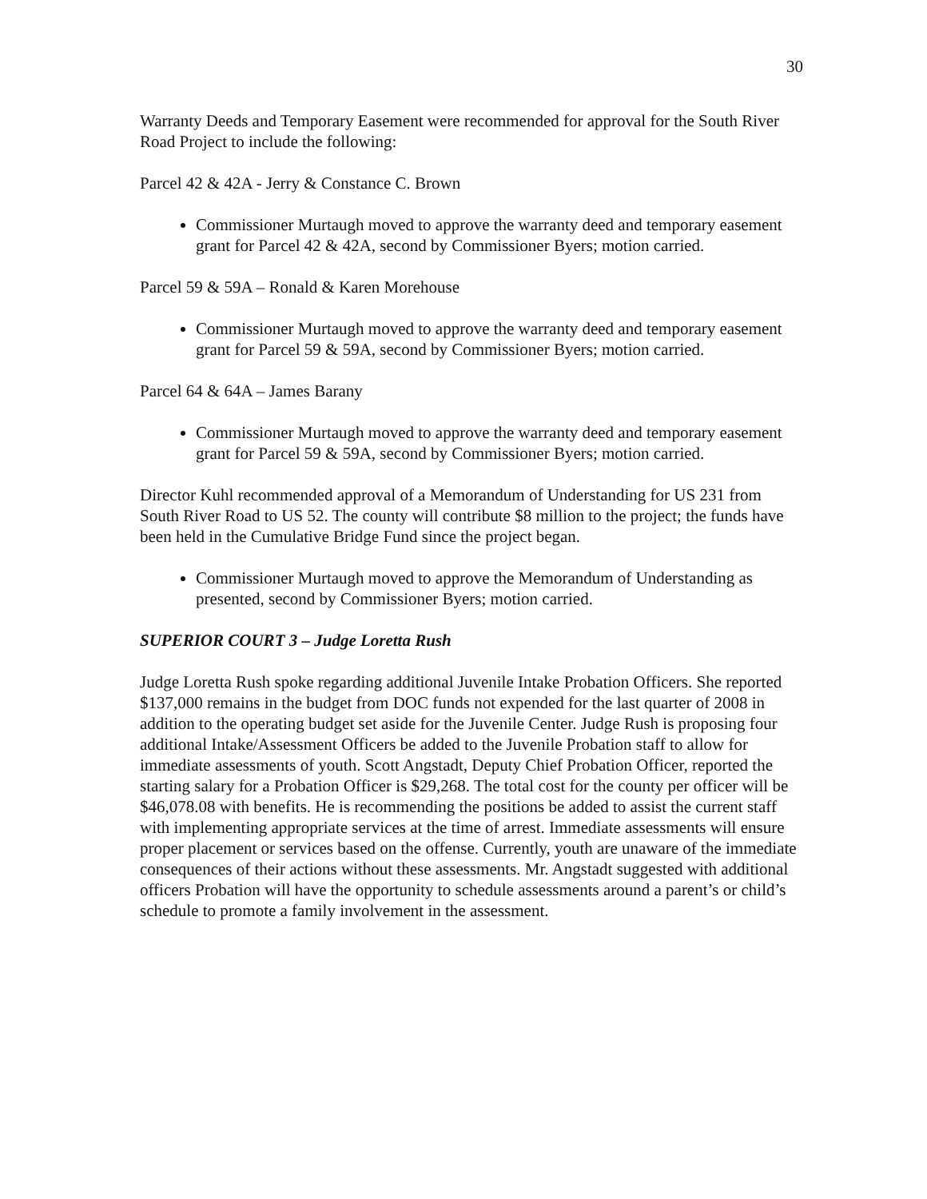30
Warranty Deeds and Temporary Easement were recommended for approval for the South River Road Project to include the following:
Parcel 42 & 42A - Jerry & Constance C. Brown
Commissioner Murtaugh moved to approve the warranty deed and temporary easement grant for Parcel 42 & 42A, second by Commissioner Byers; motion carried.
Parcel 59 & 59A – Ronald & Karen Morehouse
Commissioner Murtaugh moved to approve the warranty deed and temporary easement grant for Parcel 59 & 59A, second by Commissioner Byers; motion carried.
Parcel 64 & 64A – James Barany
Commissioner Murtaugh moved to approve the warranty deed and temporary easement grant for Parcel 59 & 59A, second by Commissioner Byers; motion carried.
Director Kuhl recommended approval of a Memorandum of Understanding for US 231 from South River Road to US 52. The county will contribute $8 million to the project; the funds have been held in the Cumulative Bridge Fund since the project began.
Commissioner Murtaugh moved to approve the Memorandum of Understanding as presented, second by Commissioner Byers; motion carried.
SUPERIOR COURT 3 – Judge Loretta Rush
Judge Loretta Rush spoke regarding additional Juvenile Intake Probation Officers. She reported $137,000 remains in the budget from DOC funds not expended for the last quarter of 2008 in addition to the operating budget set aside for the Juvenile Center. Judge Rush is proposing four additional Intake/Assessment Officers be added to the Juvenile Probation staff to allow for immediate assessments of youth. Scott Angstadt, Deputy Chief Probation Officer, reported the starting salary for a Probation Officer is $29,268. The total cost for the county per officer will be $46,078.08 with benefits. He is recommending the positions be added to assist the current staff with implementing appropriate services at the time of arrest. Immediate assessments will ensure proper placement or services based on the offense. Currently, youth are unaware of the immediate consequences of their actions without these assessments. Mr. Angstadt suggested with additional officers Probation will have the opportunity to schedule assessments around a parent’s or child’s schedule to promote a family involvement in the assessment.